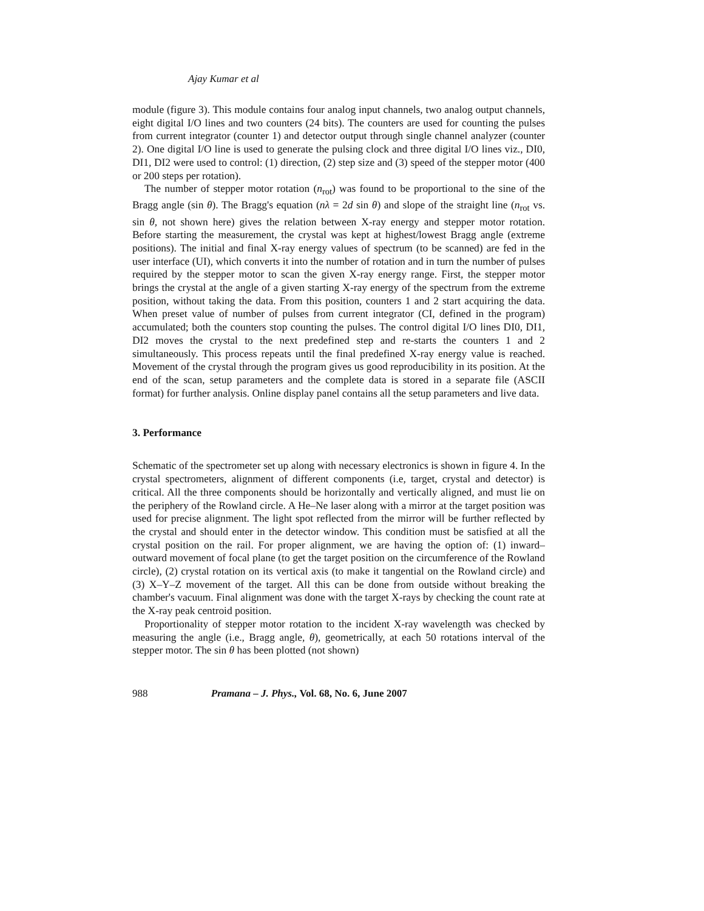Ajay Kumar et al
module (figure 3). This module contains four analog input channels, two analog output channels, eight digital I/O lines and two counters (24 bits). The counters are used for counting the pulses from current integrator (counter 1) and detector output through single channel analyzer (counter 2). One digital I/O line is used to generate the pulsing clock and three digital I/O lines viz., DI0, DI1, DI2 were used to control: (1) direction, (2) step size and (3) speed of the stepper motor (400 or 200 steps per rotation).
The number of stepper motor rotation (n<sub>rot</sub>) was found to be proportional to the sine of the Bragg angle (sin θ). The Bragg's equation (nλ = 2d sin θ) and slope of the straight line (n<sub>rot</sub> vs. sin θ, not shown here) gives the relation between X-ray energy and stepper motor rotation. Before starting the measurement, the crystal was kept at highest/lowest Bragg angle (extreme positions). The initial and final X-ray energy values of spectrum (to be scanned) are fed in the user interface (UI), which converts it into the number of rotation and in turn the number of pulses required by the stepper motor to scan the given X-ray energy range. First, the stepper motor brings the crystal at the angle of a given starting X-ray energy of the spectrum from the extreme position, without taking the data. From this position, counters 1 and 2 start acquiring the data. When preset value of number of pulses from current integrator (CI, defined in the program) accumulated; both the counters stop counting the pulses. The control digital I/O lines DI0, DI1, DI2 moves the crystal to the next predefined step and re-starts the counters 1 and 2 simultaneously. This process repeats until the final predefined X-ray energy value is reached. Movement of the crystal through the program gives us good reproducibility in its position. At the end of the scan, setup parameters and the complete data is stored in a separate file (ASCII format) for further analysis. Online display panel contains all the setup parameters and live data.
3. Performance
Schematic of the spectrometer set up along with necessary electronics is shown in figure 4. In the crystal spectrometers, alignment of different components (i.e, target, crystal and detector) is critical. All the three components should be horizontally and vertically aligned, and must lie on the periphery of the Rowland circle. A He–Ne laser along with a mirror at the target position was used for precise alignment. The light spot reflected from the mirror will be further reflected by the crystal and should enter in the detector window. This condition must be satisfied at all the crystal position on the rail. For proper alignment, we are having the option of: (1) inward–outward movement of focal plane (to get the target position on the circumference of the Rowland circle), (2) crystal rotation on its vertical axis (to make it tangential on the Rowland circle) and (3) X–Y–Z movement of the target. All this can be done from outside without breaking the chamber's vacuum. Final alignment was done with the target X-rays by checking the count rate at the X-ray peak centroid position.
Proportionality of stepper motor rotation to the incident X-ray wavelength was checked by measuring the angle (i.e., Bragg angle, θ), geometrically, at each 50 rotations interval of the stepper motor. The sin θ has been plotted (not shown)
988 Pramana – J. Phys., Vol. 68, No. 6, June 2007